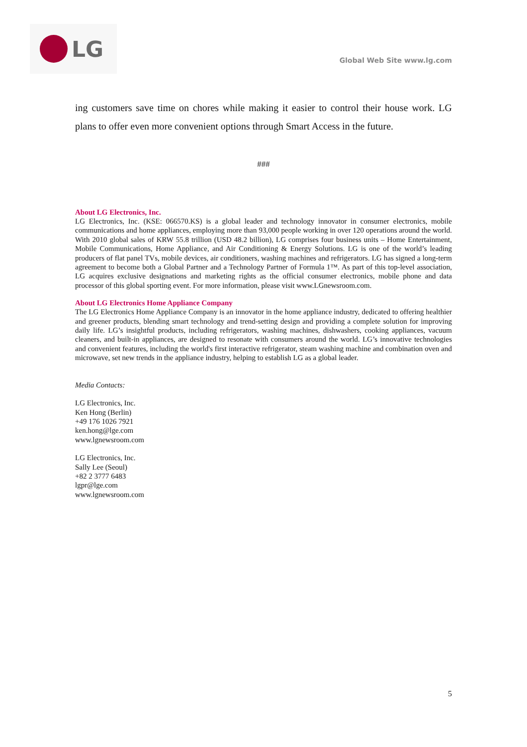LG
Global Web Site www.lg.com
ing customers save time on chores while making it easier to control their house work. LG plans to offer even more convenient options through Smart Access in the future.
###
About LG Electronics, Inc.
LG Electronics, Inc. (KSE: 066570.KS) is a global leader and technology innovator in consumer electronics, mobile communications and home appliances, employing more than 93,000 people working in over 120 operations around the world. With 2010 global sales of KRW 55.8 trillion (USD 48.2 billion), LG comprises four business units – Home Entertainment, Mobile Communications, Home Appliance, and Air Conditioning & Energy Solutions. LG is one of the world’s leading producers of flat panel TVs, mobile devices, air conditioners, washing machines and refrigerators. LG has signed a long-term agreement to become both a Global Partner and a Technology Partner of Formula 1™. As part of this top-level association, LG acquires exclusive designations and marketing rights as the official consumer electronics, mobile phone and data processor of this global sporting event. For more information, please visit www.LGnewsroom.com.
About LG Electronics Home Appliance Company
The LG Electronics Home Appliance Company is an innovator in the home appliance industry, dedicated to offering healthier and greener products, blending smart technology and trend-setting design and providing a complete solution for improving daily life. LG’s insightful products, including refrigerators, washing machines, dishwashers, cooking appliances, vacuum cleaners, and built-in appliances, are designed to resonate with consumers around the world. LG’s innovative technologies and convenient features, including the world's first interactive refrigerator, steam washing machine and combination oven and microwave, set new trends in the appliance industry, helping to establish LG as a global leader.
Media Contacts:
LG Electronics, Inc.
Ken Hong (Berlin)
+49 176 1026 7921
ken.hong@lge.com
www.lgnewsroom.com
LG Electronics, Inc.
Sally Lee (Seoul)
+82 2 3777 6483
lgpr@lge.com
www.lgnewsroom.com
5